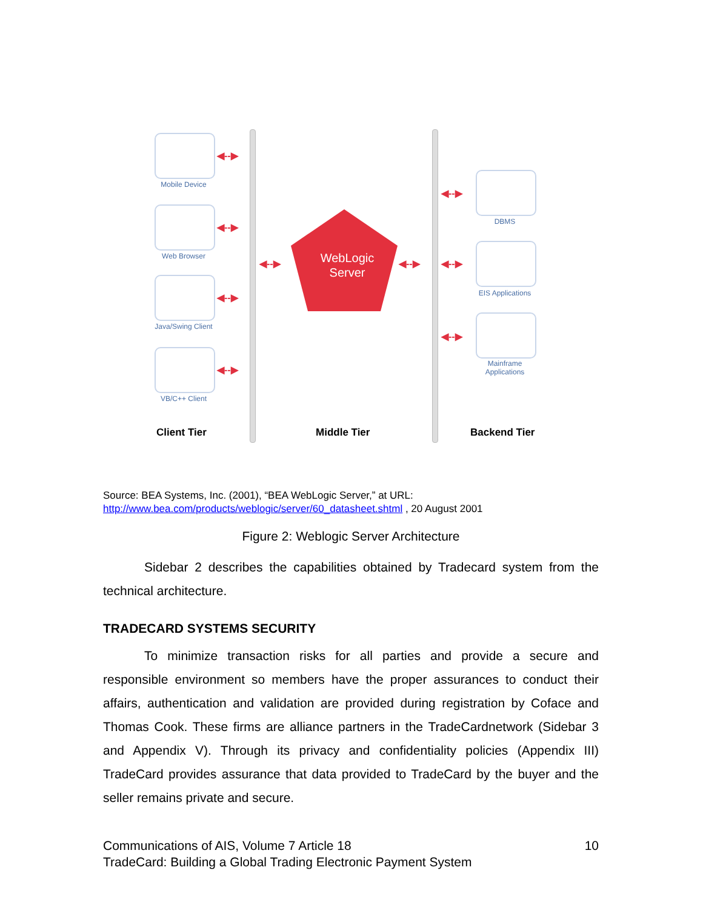Mobile Device
Web Browser
Java/Swing Client
VB/C++ Client
◀‑‑▶
◀‑‑▶
◀‑‑▶
◀‑‑▶
◀‑‑▶ ◀‑‑▶
◀‑‑▶
◀‑‑▶
◀‑‑▶
WebLogic Server
DBMS
EIS Applications
Mainframe Applications
Client Tier Middle Tier Backend Tier
Source: BEA Systems, Inc. (2001), “BEA WebLogic Server,” at URL:
http://www.bea.com/products/weblogic/server/60_datasheet.shtml , 20 August 2001
Figure 2: Weblogic Server Architecture
Sidebar 2 describes the capabilities obtained by Tradecard system from the technical architecture.
TRADECARD SYSTEMS SECURITY
To minimize transaction risks for all parties and provide a secure and responsible environment so members have the proper assurances to conduct their affairs, authentication and validation are provided during registration by Coface and Thomas Cook. These firms are alliance partners in the TradeCardnetwork (Sidebar 3 and Appendix V). Through its privacy and confidentiality policies (Appendix III) TradeCard provides assurance that data provided to TradeCard by the buyer and the seller remains private and secure.
Communications of AIS, Volume 7 Article 18 10
TradeCard: Building a Global Trading Electronic Payment System